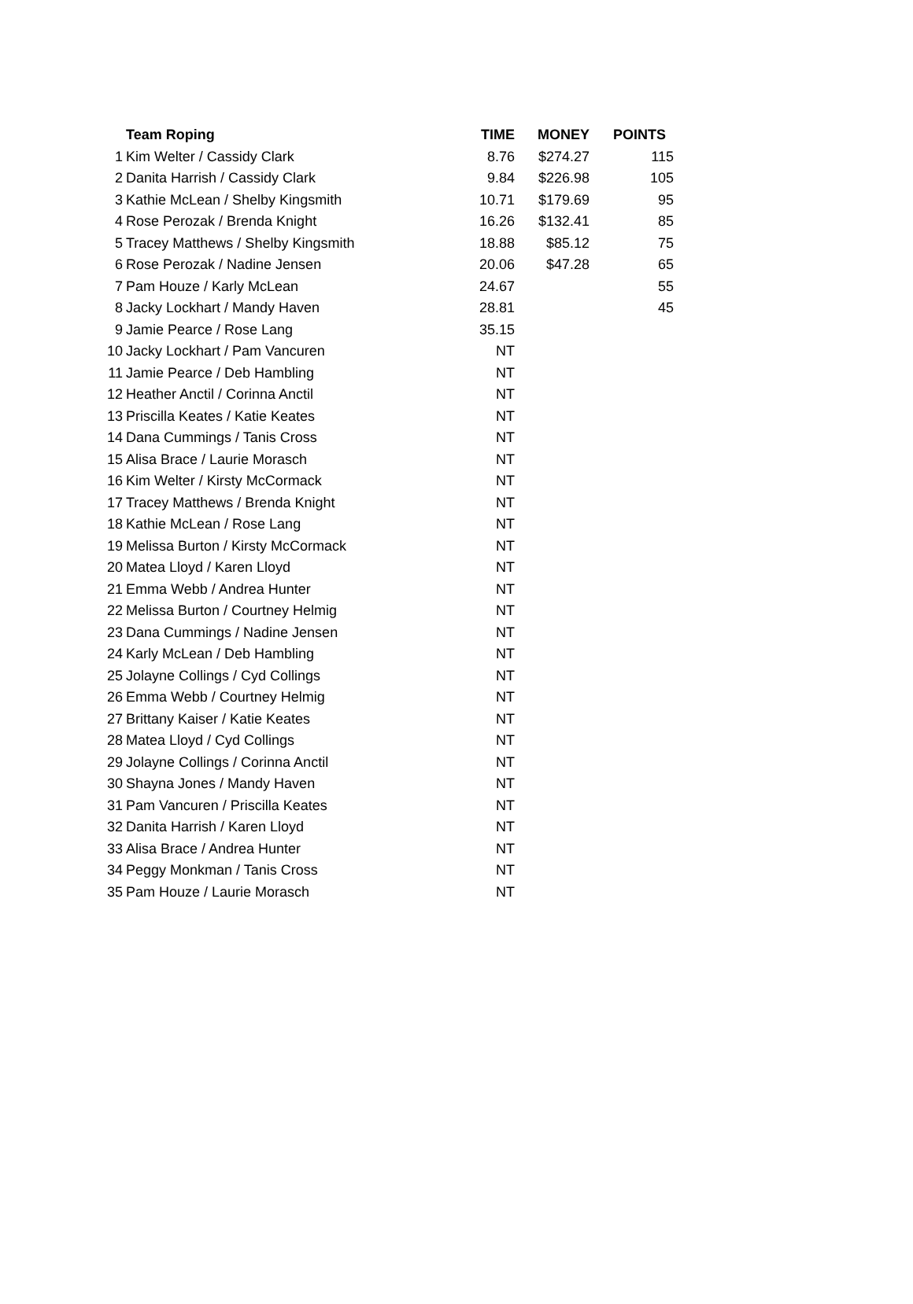| | Team Roping | TIME | MONEY | POINTS |
| --- | --- | --- | --- | --- |
| 1 | Kim Welter / Cassidy Clark | 8.76 | $274.27 | 115 |
| 2 | Danita Harrish / Cassidy Clark | 9.84 | $226.98 | 105 |
| 3 | Kathie McLean / Shelby Kingsmith | 10.71 | $179.69 | 95 |
| 4 | Rose Perozak / Brenda Knight | 16.26 | $132.41 | 85 |
| 5 | Tracey Matthews / Shelby Kingsmith | 18.88 | $85.12 | 75 |
| 6 | Rose Perozak / Nadine Jensen | 20.06 | $47.28 | 65 |
| 7 | Pam Houze / Karly McLean | 24.67 | | 55 |
| 8 | Jacky Lockhart / Mandy Haven | 28.81 | | 45 |
| 9 | Jamie Pearce / Rose Lang | 35.15 | | |
| 10 | Jacky Lockhart / Pam Vancuren | NT | | |
| 11 | Jamie Pearce / Deb Hambling | NT | | |
| 12 | Heather Anctil / Corinna Anctil | NT | | |
| 13 | Priscilla Keates / Katie Keates | NT | | |
| 14 | Dana Cummings / Tanis Cross | NT | | |
| 15 | Alisa Brace / Laurie Morasch | NT | | |
| 16 | Kim Welter / Kirsty McCormack | NT | | |
| 17 | Tracey Matthews / Brenda Knight | NT | | |
| 18 | Kathie McLean / Rose Lang | NT | | |
| 19 | Melissa Burton / Kirsty McCormack | NT | | |
| 20 | Matea Lloyd / Karen Lloyd | NT | | |
| 21 | Emma Webb / Andrea Hunter | NT | | |
| 22 | Melissa Burton / Courtney Helmig | NT | | |
| 23 | Dana Cummings / Nadine Jensen | NT | | |
| 24 | Karly McLean / Deb Hambling | NT | | |
| 25 | Jolayne Collings / Cyd Collings | NT | | |
| 26 | Emma Webb / Courtney Helmig | NT | | |
| 27 | Brittany Kaiser / Katie Keates | NT | | |
| 28 | Matea Lloyd / Cyd Collings | NT | | |
| 29 | Jolayne Collings / Corinna Anctil | NT | | |
| 30 | Shayna Jones / Mandy Haven | NT | | |
| 31 | Pam Vancuren / Priscilla Keates | NT | | |
| 32 | Danita Harrish / Karen Lloyd | NT | | |
| 33 | Alisa Brace / Andrea Hunter | NT | | |
| 34 | Peggy Monkman / Tanis Cross | NT | | |
| 35 | Pam Houze / Laurie Morasch | NT | | |